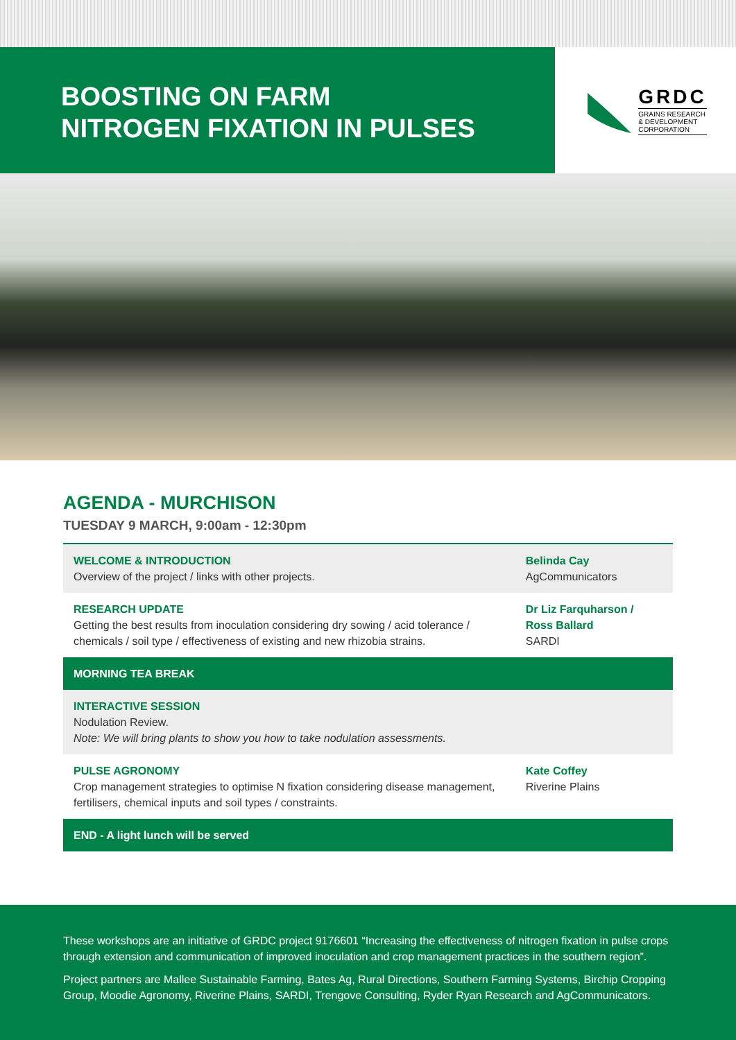BOOSTING ON FARM
NITROGEN FIXATION IN PULSES
GRDC
GRAINS RESEARCH
& DEVELOPMENT
CORPORATION
AGENDA - MURCHISON
TUESDAY 9 MARCH, 9:00am - 12:30pm
| WELCOME & INTRODUCTION Overview of the project / links with other projects. | Belinda Cay AgCommunicators |
| RESEARCH UPDATE Getting the best results from inoculation considering dry sowing / acid tolerance / chemicals / soil type / effectiveness of existing and new rhizobia strains. | Dr Liz Farquharson / Ross Ballard SARDI |
| MORNING TEA BREAK | |
| INTERACTIVE SESSION Nodulation Review. Note: We will bring plants to show you how to take nodulation assessments. | |
| PULSE AGRONOMY Crop management strategies to optimise N fixation considering disease management, fertilisers, chemical inputs and soil types / constraints. | Kate Coffey Riverine Plains |
| END - A light lunch will be served | |
These workshops are an initiative of GRDC project 9176601 “Increasing the effectiveness of nitrogen fixation in pulse crops through extension and communication of improved inoculation and crop management practices in the southern region”.
Project partners are Mallee Sustainable Farming, Bates Ag, Rural Directions, Southern Farming Systems, Birchip Cropping Group, Moodie Agronomy, Riverine Plains, SARDI, Trengove Consulting, Ryder Ryan Research and AgCommunicators.